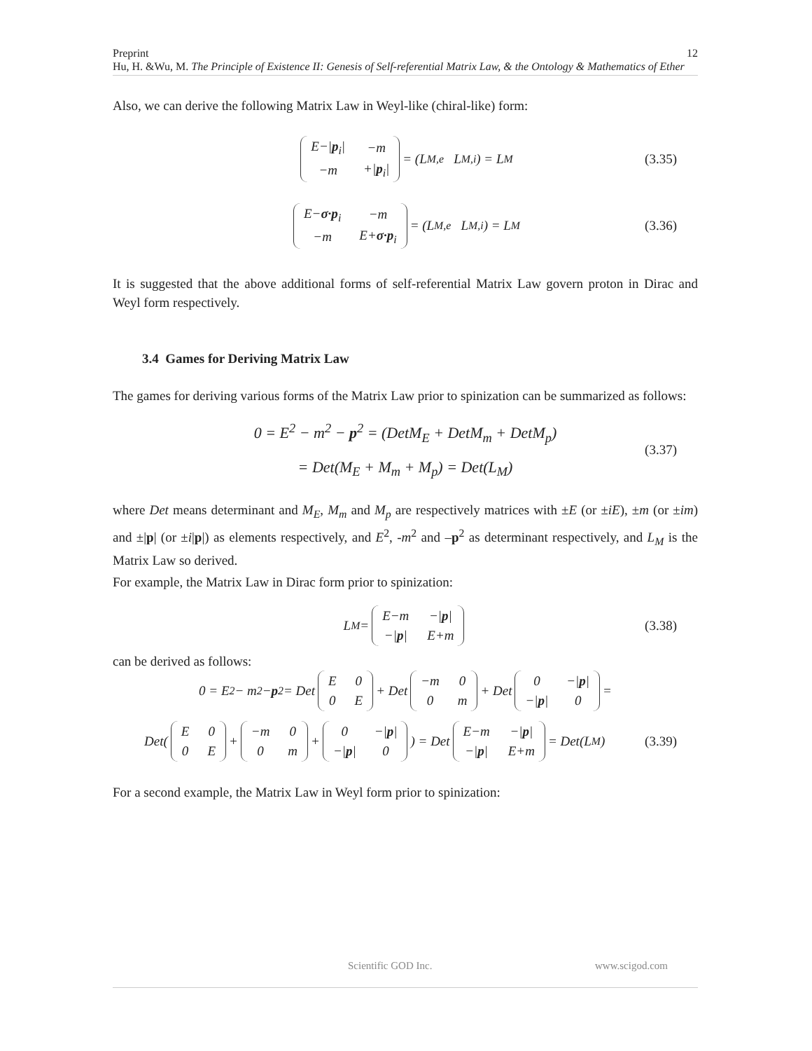12 Preprint
Hu, H. &Wu, M. The Principle of Existence II: Genesis of Self-referential Matrix Law, & the Ontology & Mathematics of Ether
Also, we can derive the following Matrix Law in Weyl-like (chiral-like) form:
| E−/ p<sub>i</sub>/ | −m |
| −m | +/ p<sub>i</sub>/ |
= (L<sub>M,e</sub> L<sub>M,i</sub>) = L<sub>M</sub> (3.35)
| E− σ·p<sub>i</sub> | −m |
| −m | E+ σ·p<sub>i</sub> |
= (L<sub>M,e</sub> L<sub>M,i</sub>) = L<sub>M</sub> (3.36)
It is suggested that the above additional forms of self-referential Matrix Law govern proton in Dirac and Weyl form respectively.
3.4 Games for Deriving Matrix Law
The games for deriving various forms of the Matrix Law prior to spinization can be summarized as follows:
0 = E<sup>2</sup> − m<sup>2</sup> − p<sup>2</sup> = (DetM<sub>E</sub> + DetM<sub>m</sub> + DetM<sub>p</sub>)
= Det(M<sub>E</sub> + M<sub>m</sub> + M<sub>p</sub>) = Det(L<sub>M</sub>)
(3.37)
where Det means determinant and M<sub>E</sub>, M<sub>m</sub> and M<sub>p</sub> are respectively matrices with ±E (or ±iE), ±m (or ±im) and ±|p| (or ±i|p|) as elements respectively, and E<sup>2</sup>, -m<sup>2</sup> and –p<sup>2</sup> as determinant respectively, and L<sub>M</sub> is the Matrix Law so derived.
For example, the Matrix Law in Dirac form prior to spinization:
L<sub>M</sub> =
| E−m | −/ p / |
| −/ p / | E+m |
(3.38)
can be derived as follows:
0 = E<sup>2</sup> − m<sup>2</sup> − p<sup>2</sup> = Det
| E | 0 |
| 0 | E |
+ Det
| −m | 0 |
| 0 | m |
+ Det
| 0 | −/ p / |
| −/ p / | 0 |
=
Det(
| E | 0 |
| 0 | E |
+
| −m | 0 |
| 0 | m |
+
| 0 | −/ p / |
| −/ p / | 0 |
) = Det
| E−m | −/ p / |
| −/ p / | E+m |
= Det(L<sub>M</sub>) (3.39)
For a second example, the Matrix Law in Weyl form prior to spinization:
Scientific GOD Inc. www.scigod.com